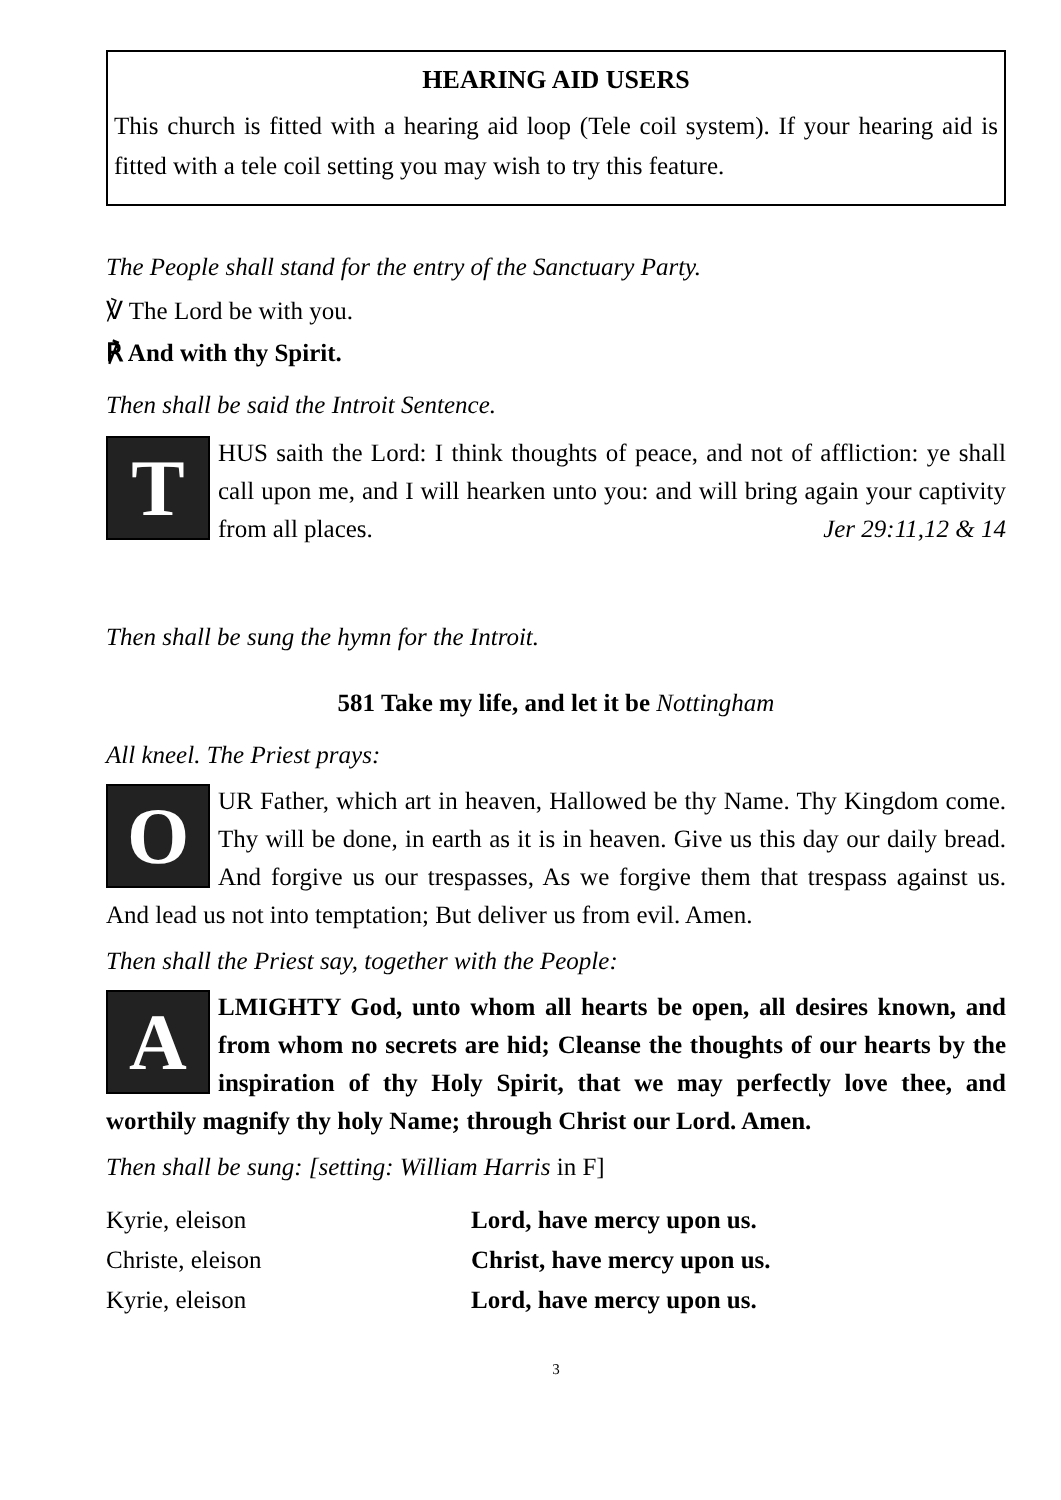HEARING AID USERS
This church is fitted with a hearing aid loop (Tele coil system). If your hearing aid is fitted with a tele coil setting you may wish to try this feature.
The People shall stand for the entry of the Sanctuary Party.
℣ The Lord be with you.
℟ And with thy Spirit.
Then shall be said the Introit Sentence.
T
HUS saith the Lord: I think thoughts of peace, and not of affliction: ye shall call upon me, and I will hearken unto you: and will bring again your captivity from all places. Jer 29:11,12 & 14
Then shall be sung the hymn for the Introit.
581 Take my life, and let it be Nottingham
All kneel. The Priest prays:
O
UR Father, which art in heaven, Hallowed be thy Name. Thy Kingdom come. Thy will be done, in earth as it is in heaven. Give us this day our daily bread. And forgive us our trespasses, As we forgive them that trespass against us. And lead us not into temptation; But deliver us from evil. Amen.
Then shall the Priest say, together with the People:
A
LMIGHTY God, unto whom all hearts be open, all desires known, and from whom no secrets are hid; Cleanse the thoughts of our hearts by the inspiration of thy Holy Spirit, that we may perfectly love thee, and worthily magnify thy holy Name; through Christ our Lord. Amen.
Then shall be sung: [setting: William Harris in F]
Kyrie, eleison Lord, have mercy upon us.
Christe, eleison Christ, have mercy upon us.
Kyrie, eleison Lord, have mercy upon us.
3